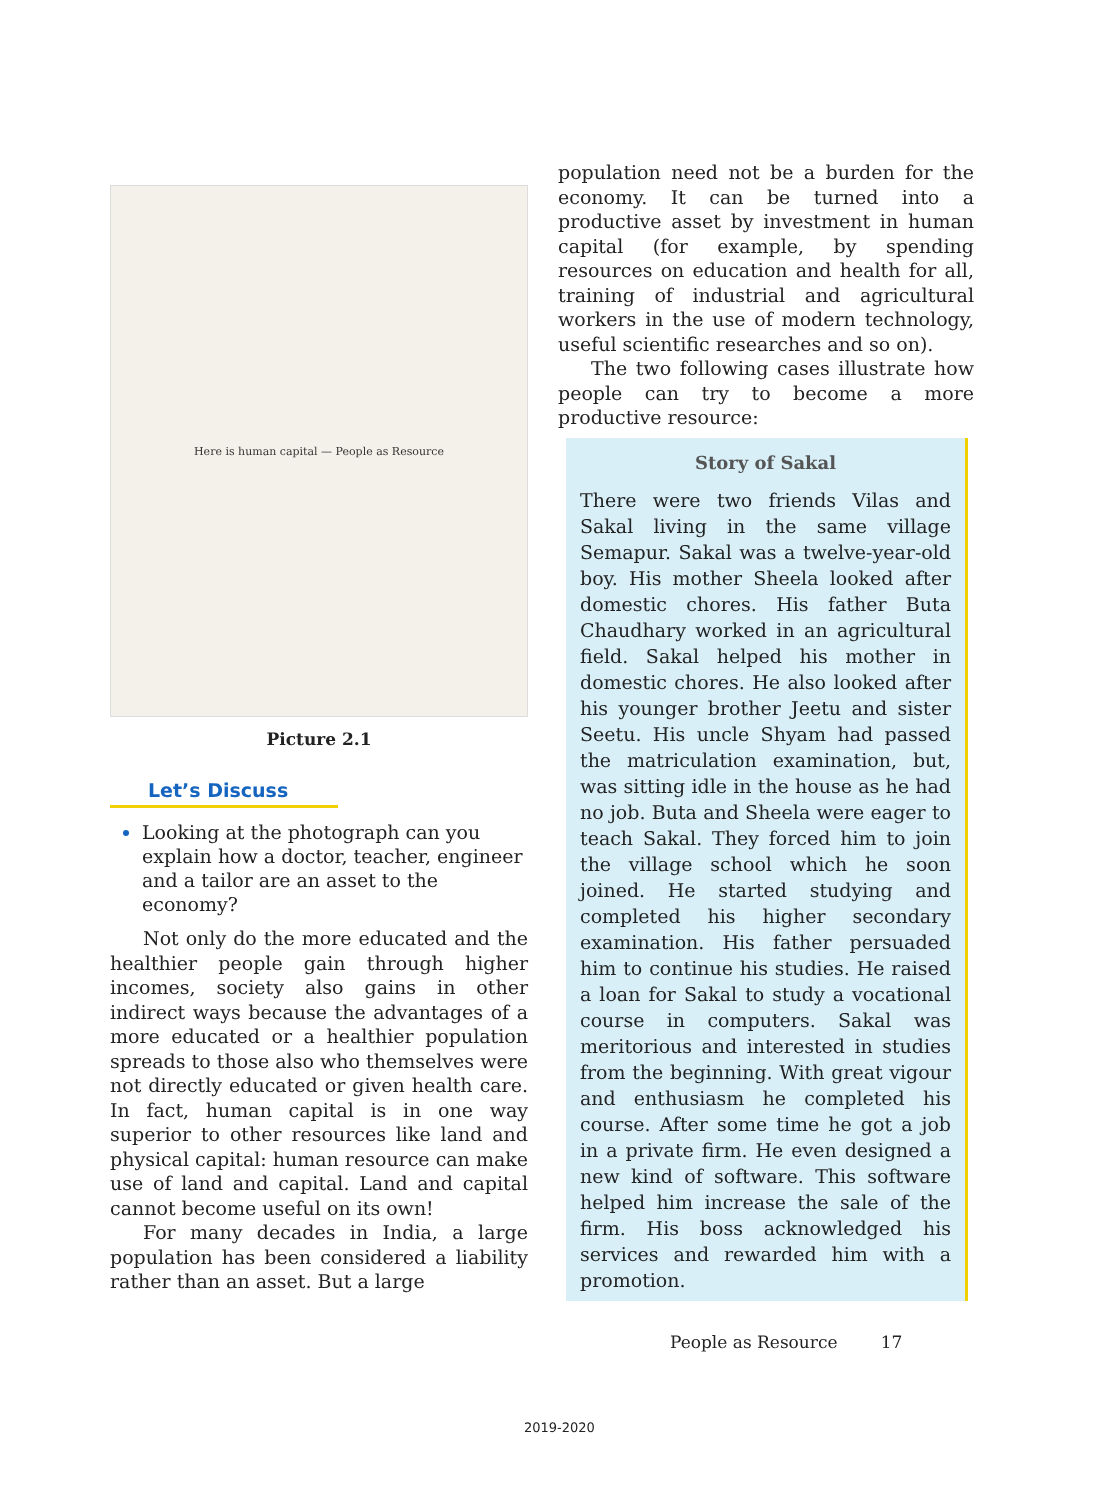Here is human capital — People as Resource
Picture 2.1
Let’s Discuss
Looking at the photograph can you explain how a doctor, teacher, engineer and a tailor are an asset to the economy?
Not only do the more educated and the healthier people gain through higher incomes, society also gains in other indirect ways because the advantages of a more educated or a healthier population spreads to those also who themselves were not directly educated or given health care. In fact, human capital is in one way superior to other resources like land and physical capital: human resource can make use of land and capital. Land and capital cannot become useful on its own!
For many decades in India, a large population has been considered a liability rather than an asset. But a large
population need not be a burden for the economy. It can be turned into a productive asset by investment in human capital (for example, by spending resources on education and health for all, training of industrial and agricultural workers in the use of modern technology, useful scientific researches and so on).
The two following cases illustrate how people can try to become a more productive resource:
Story of Sakal
There were two friends Vilas and Sakal living in the same village Semapur. Sakal was a twelve-year-old boy. His mother Sheela looked after domestic chores. His father Buta Chaudhary worked in an agricultural field. Sakal helped his mother in domestic chores. He also looked after his younger brother Jeetu and sister Seetu. His uncle Shyam had passed the matriculation examination, but, was sitting idle in the house as he had no job. Buta and Sheela were eager to teach Sakal. They forced him to join the village school which he soon joined. He started studying and completed his higher secondary examination. His father persuaded him to continue his studies. He raised a loan for Sakal to study a vocational course in computers. Sakal was meritorious and interested in studies from the beginning. With great vigour and enthusiasm he completed his course. After some time he got a job in a private firm. He even designed a new kind of software. This software helped him increase the sale of the firm. His boss acknowledged his services and rewarded him with a promotion.
People as Resource 17
2019-2020